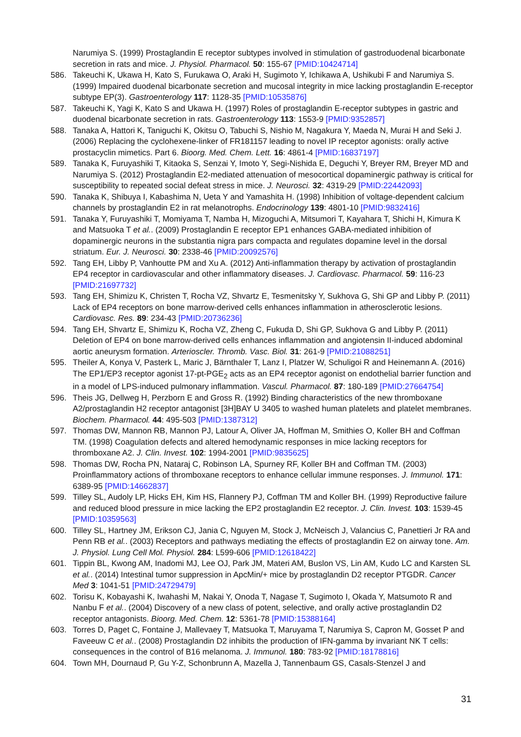Narumiya S. (1999) Prostaglandin E receptor subtypes involved in stimulation of gastroduodenal bicarbonate secretion in rats and mice. J. Physiol. Pharmacol. 50: 155-67 [PMID:10424714]
586. Takeuchi K, Ukawa H, Kato S, Furukawa O, Araki H, Sugimoto Y, Ichikawa A, Ushikubi F and Narumiya S. (1999) Impaired duodenal bicarbonate secretion and mucosal integrity in mice lacking prostaglandin E-receptor subtype EP(3). Gastroenterology 117: 1128-35 [PMID:10535876]
587. Takeuchi K, Yagi K, Kato S and Ukawa H. (1997) Roles of prostaglandin E-receptor subtypes in gastric and duodenal bicarbonate secretion in rats. Gastroenterology 113: 1553-9 [PMID:9352857]
588. Tanaka A, Hattori K, Taniguchi K, Okitsu O, Tabuchi S, Nishio M, Nagakura Y, Maeda N, Murai H and Seki J. (2006) Replacing the cyclohexene-linker of FR181157 leading to novel IP receptor agonists: orally active prostacyclin mimetics. Part 6. Bioorg. Med. Chem. Lett. 16: 4861-4 [PMID:16837197]
589. Tanaka K, Furuyashiki T, Kitaoka S, Senzai Y, Imoto Y, Segi-Nishida E, Deguchi Y, Breyer RM, Breyer MD and Narumiya S. (2012) Prostaglandin E2-mediated attenuation of mesocortical dopaminergic pathway is critical for susceptibility to repeated social defeat stress in mice. J. Neurosci. 32: 4319-29 [PMID:22442093]
590. Tanaka K, Shibuya I, Kabashima N, Ueta Y and Yamashita H. (1998) Inhibition of voltage-dependent calcium channels by prostaglandin E2 in rat melanotrophs. Endocrinology 139: 4801-10 [PMID:9832416]
591. Tanaka Y, Furuyashiki T, Momiyama T, Namba H, Mizoguchi A, Mitsumori T, Kayahara T, Shichi H, Kimura K and Matsuoka T et al.. (2009) Prostaglandin E receptor EP1 enhances GABA-mediated inhibition of dopaminergic neurons in the substantia nigra pars compacta and regulates dopamine level in the dorsal striatum. Eur. J. Neurosci. 30: 2338-46 [PMID:20092576]
592. Tang EH, Libby P, Vanhoutte PM and Xu A. (2012) Anti-inflammation therapy by activation of prostaglandin EP4 receptor in cardiovascular and other inflammatory diseases. J. Cardiovasc. Pharmacol. 59: 116-23 [PMID:21697732]
593. Tang EH, Shimizu K, Christen T, Rocha VZ, Shvartz E, Tesmenitsky Y, Sukhova G, Shi GP and Libby P. (2011) Lack of EP4 receptors on bone marrow-derived cells enhances inflammation in atherosclerotic lesions. Cardiovasc. Res. 89: 234-43 [PMID:20736236]
594. Tang EH, Shvartz E, Shimizu K, Rocha VZ, Zheng C, Fukuda D, Shi GP, Sukhova G and Libby P. (2011) Deletion of EP4 on bone marrow-derived cells enhances inflammation and angiotensin II-induced abdominal aortic aneurysm formation. Arterioscler. Thromb. Vasc. Biol. 31: 261-9 [PMID:21088251]
595. Theiler A, Konya V, Pasterk L, Maric J, Bärnthaler T, Lanz I, Platzer W, Schuligoi R and Heinemann A. (2016) The EP1/EP3 receptor agonist 17-pt-PGE<sub>2</sub> acts as an EP4 receptor agonist on endothelial barrier function and in a model of LPS-induced pulmonary inflammation. Vascul. Pharmacol. 87: 180-189 [PMID:27664754]
596. Theis JG, Dellweg H, Perzborn E and Gross R. (1992) Binding characteristics of the new thromboxane A2/prostaglandin H2 receptor antagonist [3H]BAY U 3405 to washed human platelets and platelet membranes. Biochem. Pharmacol. 44: 495-503 [PMID:1387312]
597. Thomas DW, Mannon RB, Mannon PJ, Latour A, Oliver JA, Hoffman M, Smithies O, Koller BH and Coffman TM. (1998) Coagulation defects and altered hemodynamic responses in mice lacking receptors for thromboxane A2. J. Clin. Invest. 102: 1994-2001 [PMID:9835625]
598. Thomas DW, Rocha PN, Nataraj C, Robinson LA, Spurney RF, Koller BH and Coffman TM. (2003) Proinflammatory actions of thromboxane receptors to enhance cellular immune responses. J. Immunol. 171: 6389-95 [PMID:14662837]
599. Tilley SL, Audoly LP, Hicks EH, Kim HS, Flannery PJ, Coffman TM and Koller BH. (1999) Reproductive failure and reduced blood pressure in mice lacking the EP2 prostaglandin E2 receptor. J. Clin. Invest. 103: 1539-45 [PMID:10359563]
600. Tilley SL, Hartney JM, Erikson CJ, Jania C, Nguyen M, Stock J, McNeisch J, Valancius C, Panettieri Jr RA and Penn RB et al.. (2003) Receptors and pathways mediating the effects of prostaglandin E2 on airway tone. Am. J. Physiol. Lung Cell Mol. Physiol. 284: L599-606 [PMID:12618422]
601. Tippin BL, Kwong AM, Inadomi MJ, Lee OJ, Park JM, Materi AM, Buslon VS, Lin AM, Kudo LC and Karsten SL et al.. (2014) Intestinal tumor suppression in ApcMin/+ mice by prostaglandin D2 receptor PTGDR. Cancer Med 3: 1041-51 [PMID:24729479]
602. Torisu K, Kobayashi K, Iwahashi M, Nakai Y, Onoda T, Nagase T, Sugimoto I, Okada Y, Matsumoto R and Nanbu F et al.. (2004) Discovery of a new class of potent, selective, and orally active prostaglandin D2 receptor antagonists. Bioorg. Med. Chem. 12: 5361-78 [PMID:15388164]
603. Torres D, Paget C, Fontaine J, Mallevaey T, Matsuoka T, Maruyama T, Narumiya S, Capron M, Gosset P and Faveeuw C et al.. (2008) Prostaglandin D2 inhibits the production of IFN-gamma by invariant NK T cells: consequences in the control of B16 melanoma. J. Immunol. 180: 783-92 [PMID:18178816]
604. Town MH, Dournaud P, Gu Y-Z, Schonbrunn A, Mazella J, Tannenbaum GS, Casals-Stenzel J and
31